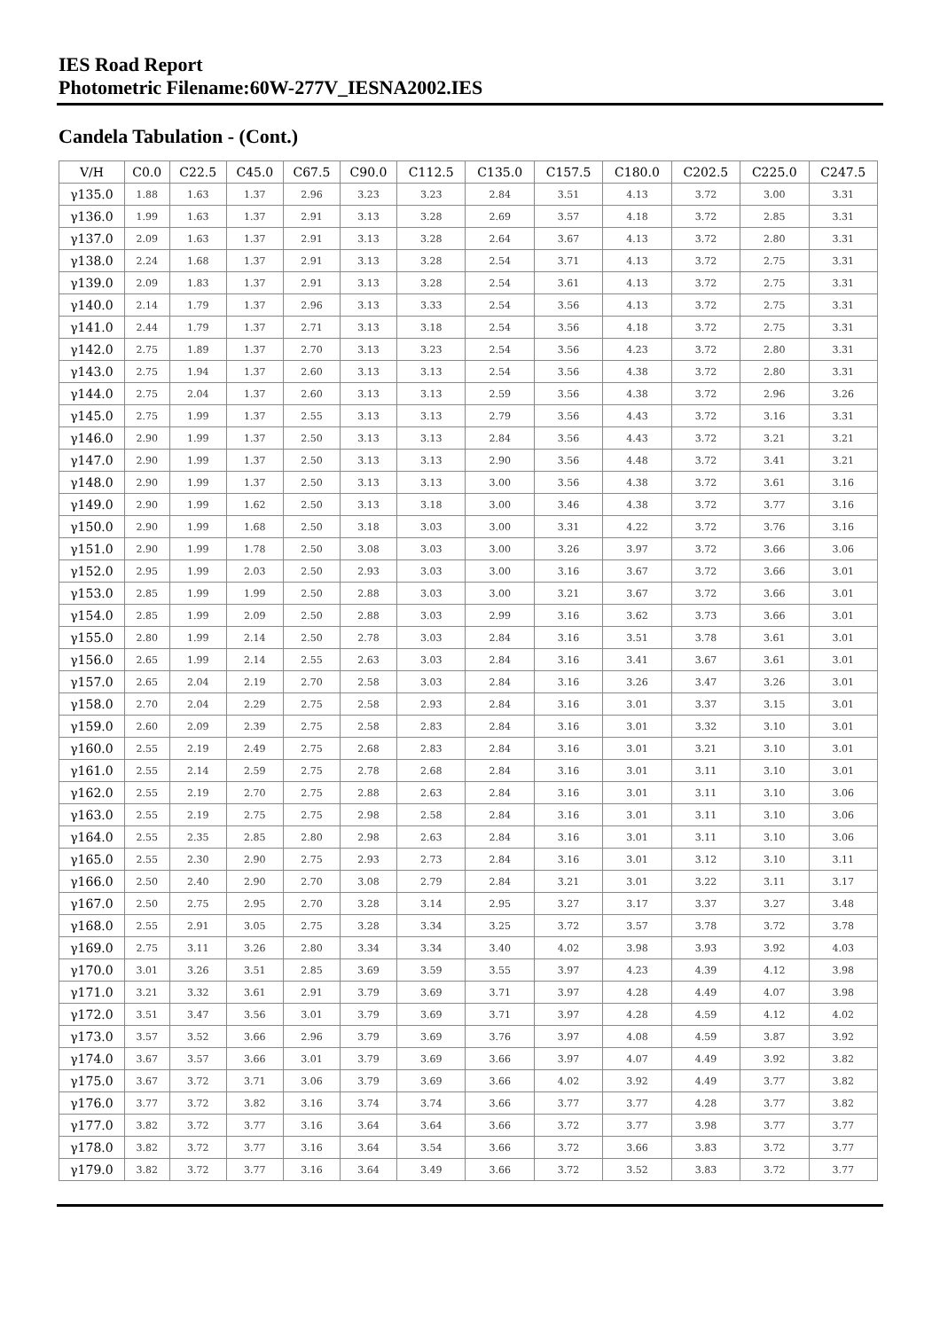IES Road Report
Photometric Filename:60W-277V_IESNA2002.IES
Candela Tabulation - (Cont.)
| V/H | C0.0 | C22.5 | C45.0 | C67.5 | C90.0 | C112.5 | C135.0 | C157.5 | C180.0 | C202.5 | C225.0 | C247.5 |
| --- | --- | --- | --- | --- | --- | --- | --- | --- | --- | --- | --- | --- |
| γ135.0 | 1.88 | 1.63 | 1.37 | 2.96 | 3.23 | 3.23 | 2.84 | 3.51 | 4.13 | 3.72 | 3.00 | 3.31 |
| γ136.0 | 1.99 | 1.63 | 1.37 | 2.91 | 3.13 | 3.28 | 2.69 | 3.57 | 4.18 | 3.72 | 2.85 | 3.31 |
| γ137.0 | 2.09 | 1.63 | 1.37 | 2.91 | 3.13 | 3.28 | 2.64 | 3.67 | 4.13 | 3.72 | 2.80 | 3.31 |
| γ138.0 | 2.24 | 1.68 | 1.37 | 2.91 | 3.13 | 3.28 | 2.54 | 3.71 | 4.13 | 3.72 | 2.75 | 3.31 |
| γ139.0 | 2.09 | 1.83 | 1.37 | 2.91 | 3.13 | 3.28 | 2.54 | 3.61 | 4.13 | 3.72 | 2.75 | 3.31 |
| γ140.0 | 2.14 | 1.79 | 1.37 | 2.96 | 3.13 | 3.33 | 2.54 | 3.56 | 4.13 | 3.72 | 2.75 | 3.31 |
| γ141.0 | 2.44 | 1.79 | 1.37 | 2.71 | 3.13 | 3.18 | 2.54 | 3.56 | 4.18 | 3.72 | 2.75 | 3.31 |
| γ142.0 | 2.75 | 1.89 | 1.37 | 2.70 | 3.13 | 3.23 | 2.54 | 3.56 | 4.23 | 3.72 | 2.80 | 3.31 |
| γ143.0 | 2.75 | 1.94 | 1.37 | 2.60 | 3.13 | 3.13 | 2.54 | 3.56 | 4.38 | 3.72 | 2.80 | 3.31 |
| γ144.0 | 2.75 | 2.04 | 1.37 | 2.60 | 3.13 | 3.13 | 2.59 | 3.56 | 4.38 | 3.72 | 2.96 | 3.26 |
| γ145.0 | 2.75 | 1.99 | 1.37 | 2.55 | 3.13 | 3.13 | 2.79 | 3.56 | 4.43 | 3.72 | 3.16 | 3.31 |
| γ146.0 | 2.90 | 1.99 | 1.37 | 2.50 | 3.13 | 3.13 | 2.84 | 3.56 | 4.43 | 3.72 | 3.21 | 3.21 |
| γ147.0 | 2.90 | 1.99 | 1.37 | 2.50 | 3.13 | 3.13 | 2.90 | 3.56 | 4.48 | 3.72 | 3.41 | 3.21 |
| γ148.0 | 2.90 | 1.99 | 1.37 | 2.50 | 3.13 | 3.13 | 3.00 | 3.56 | 4.38 | 3.72 | 3.61 | 3.16 |
| γ149.0 | 2.90 | 1.99 | 1.62 | 2.50 | 3.13 | 3.18 | 3.00 | 3.46 | 4.38 | 3.72 | 3.77 | 3.16 |
| γ150.0 | 2.90 | 1.99 | 1.68 | 2.50 | 3.18 | 3.03 | 3.00 | 3.31 | 4.22 | 3.72 | 3.76 | 3.16 |
| γ151.0 | 2.90 | 1.99 | 1.78 | 2.50 | 3.08 | 3.03 | 3.00 | 3.26 | 3.97 | 3.72 | 3.66 | 3.06 |
| γ152.0 | 2.95 | 1.99 | 2.03 | 2.50 | 2.93 | 3.03 | 3.00 | 3.16 | 3.67 | 3.72 | 3.66 | 3.01 |
| γ153.0 | 2.85 | 1.99 | 1.99 | 2.50 | 2.88 | 3.03 | 3.00 | 3.21 | 3.67 | 3.72 | 3.66 | 3.01 |
| γ154.0 | 2.85 | 1.99 | 2.09 | 2.50 | 2.88 | 3.03 | 2.99 | 3.16 | 3.62 | 3.73 | 3.66 | 3.01 |
| γ155.0 | 2.80 | 1.99 | 2.14 | 2.50 | 2.78 | 3.03 | 2.84 | 3.16 | 3.51 | 3.78 | 3.61 | 3.01 |
| γ156.0 | 2.65 | 1.99 | 2.14 | 2.55 | 2.63 | 3.03 | 2.84 | 3.16 | 3.41 | 3.67 | 3.61 | 3.01 |
| γ157.0 | 2.65 | 2.04 | 2.19 | 2.70 | 2.58 | 3.03 | 2.84 | 3.16 | 3.26 | 3.47 | 3.26 | 3.01 |
| γ158.0 | 2.70 | 2.04 | 2.29 | 2.75 | 2.58 | 2.93 | 2.84 | 3.16 | 3.01 | 3.37 | 3.15 | 3.01 |
| γ159.0 | 2.60 | 2.09 | 2.39 | 2.75 | 2.58 | 2.83 | 2.84 | 3.16 | 3.01 | 3.32 | 3.10 | 3.01 |
| γ160.0 | 2.55 | 2.19 | 2.49 | 2.75 | 2.68 | 2.83 | 2.84 | 3.16 | 3.01 | 3.21 | 3.10 | 3.01 |
| γ161.0 | 2.55 | 2.14 | 2.59 | 2.75 | 2.78 | 2.68 | 2.84 | 3.16 | 3.01 | 3.11 | 3.10 | 3.01 |
| γ162.0 | 2.55 | 2.19 | 2.70 | 2.75 | 2.88 | 2.63 | 2.84 | 3.16 | 3.01 | 3.11 | 3.10 | 3.06 |
| γ163.0 | 2.55 | 2.19 | 2.75 | 2.75 | 2.98 | 2.58 | 2.84 | 3.16 | 3.01 | 3.11 | 3.10 | 3.06 |
| γ164.0 | 2.55 | 2.35 | 2.85 | 2.80 | 2.98 | 2.63 | 2.84 | 3.16 | 3.01 | 3.11 | 3.10 | 3.06 |
| γ165.0 | 2.55 | 2.30 | 2.90 | 2.75 | 2.93 | 2.73 | 2.84 | 3.16 | 3.01 | 3.12 | 3.10 | 3.11 |
| γ166.0 | 2.50 | 2.40 | 2.90 | 2.70 | 3.08 | 2.79 | 2.84 | 3.21 | 3.01 | 3.22 | 3.11 | 3.17 |
| γ167.0 | 2.50 | 2.75 | 2.95 | 2.70 | 3.28 | 3.14 | 2.95 | 3.27 | 3.17 | 3.37 | 3.27 | 3.48 |
| γ168.0 | 2.55 | 2.91 | 3.05 | 2.75 | 3.28 | 3.34 | 3.25 | 3.72 | 3.57 | 3.78 | 3.72 | 3.78 |
| γ169.0 | 2.75 | 3.11 | 3.26 | 2.80 | 3.34 | 3.34 | 3.40 | 4.02 | 3.98 | 3.93 | 3.92 | 4.03 |
| γ170.0 | 3.01 | 3.26 | 3.51 | 2.85 | 3.69 | 3.59 | 3.55 | 3.97 | 4.23 | 4.39 | 4.12 | 3.98 |
| γ171.0 | 3.21 | 3.32 | 3.61 | 2.91 | 3.79 | 3.69 | 3.71 | 3.97 | 4.28 | 4.49 | 4.07 | 3.98 |
| γ172.0 | 3.51 | 3.47 | 3.56 | 3.01 | 3.79 | 3.69 | 3.71 | 3.97 | 4.28 | 4.59 | 4.12 | 4.02 |
| γ173.0 | 3.57 | 3.52 | 3.66 | 2.96 | 3.79 | 3.69 | 3.76 | 3.97 | 4.08 | 4.59 | 3.87 | 3.92 |
| γ174.0 | 3.67 | 3.57 | 3.66 | 3.01 | 3.79 | 3.69 | 3.66 | 3.97 | 4.07 | 4.49 | 3.92 | 3.82 |
| γ175.0 | 3.67 | 3.72 | 3.71 | 3.06 | 3.79 | 3.69 | 3.66 | 4.02 | 3.92 | 4.49 | 3.77 | 3.82 |
| γ176.0 | 3.77 | 3.72 | 3.82 | 3.16 | 3.74 | 3.74 | 3.66 | 3.77 | 3.77 | 4.28 | 3.77 | 3.82 |
| γ177.0 | 3.82 | 3.72 | 3.77 | 3.16 | 3.64 | 3.64 | 3.66 | 3.72 | 3.77 | 3.98 | 3.77 | 3.77 |
| γ178.0 | 3.82 | 3.72 | 3.77 | 3.16 | 3.64 | 3.54 | 3.66 | 3.72 | 3.66 | 3.83 | 3.72 | 3.77 |
| γ179.0 | 3.82 | 3.72 | 3.77 | 3.16 | 3.64 | 3.49 | 3.66 | 3.72 | 3.52 | 3.83 | 3.72 | 3.77 |